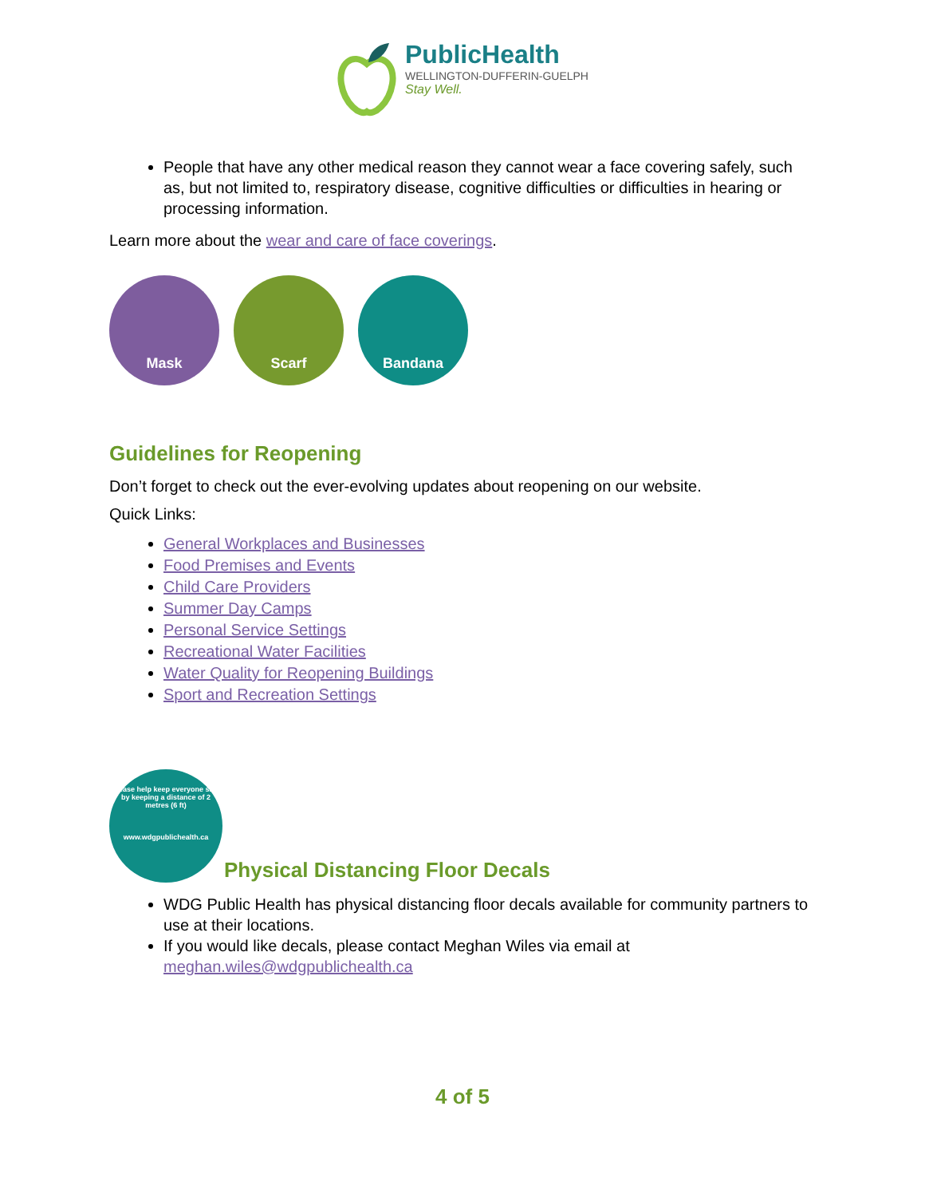PublicHealth
WELLINGTON-DUFFERIN-GUELPH
Stay Well.
People that have any other medical reason they cannot wear a face covering safely, such as, but not limited to, respiratory disease, cognitive difficulties or difficulties in hearing or processing information.
Learn more about the wear and care of face coverings.
Mask Scarf Bandana
Guidelines for Reopening
Don’t forget to check out the ever-evolving updates about reopening on our website.
Quick Links:
General Workplaces and Businesses
Food Premises and Events
Child Care Providers
Summer Day Camps
Personal Service Settings
Recreational Water Facilities
Water Quality for Reopening Buildings
Sport and Recreation Settings
Please help keep everyone safe by keeping a distance of 2 metres (6 ft)
www.wdgpublichealth.ca
Physical Distancing Floor Decals
WDG Public Health has physical distancing floor decals available for community partners to use at their locations.
If you would like decals, please contact Meghan Wiles via email at meghan.wiles@wdgpublichealth.ca
4 of 5